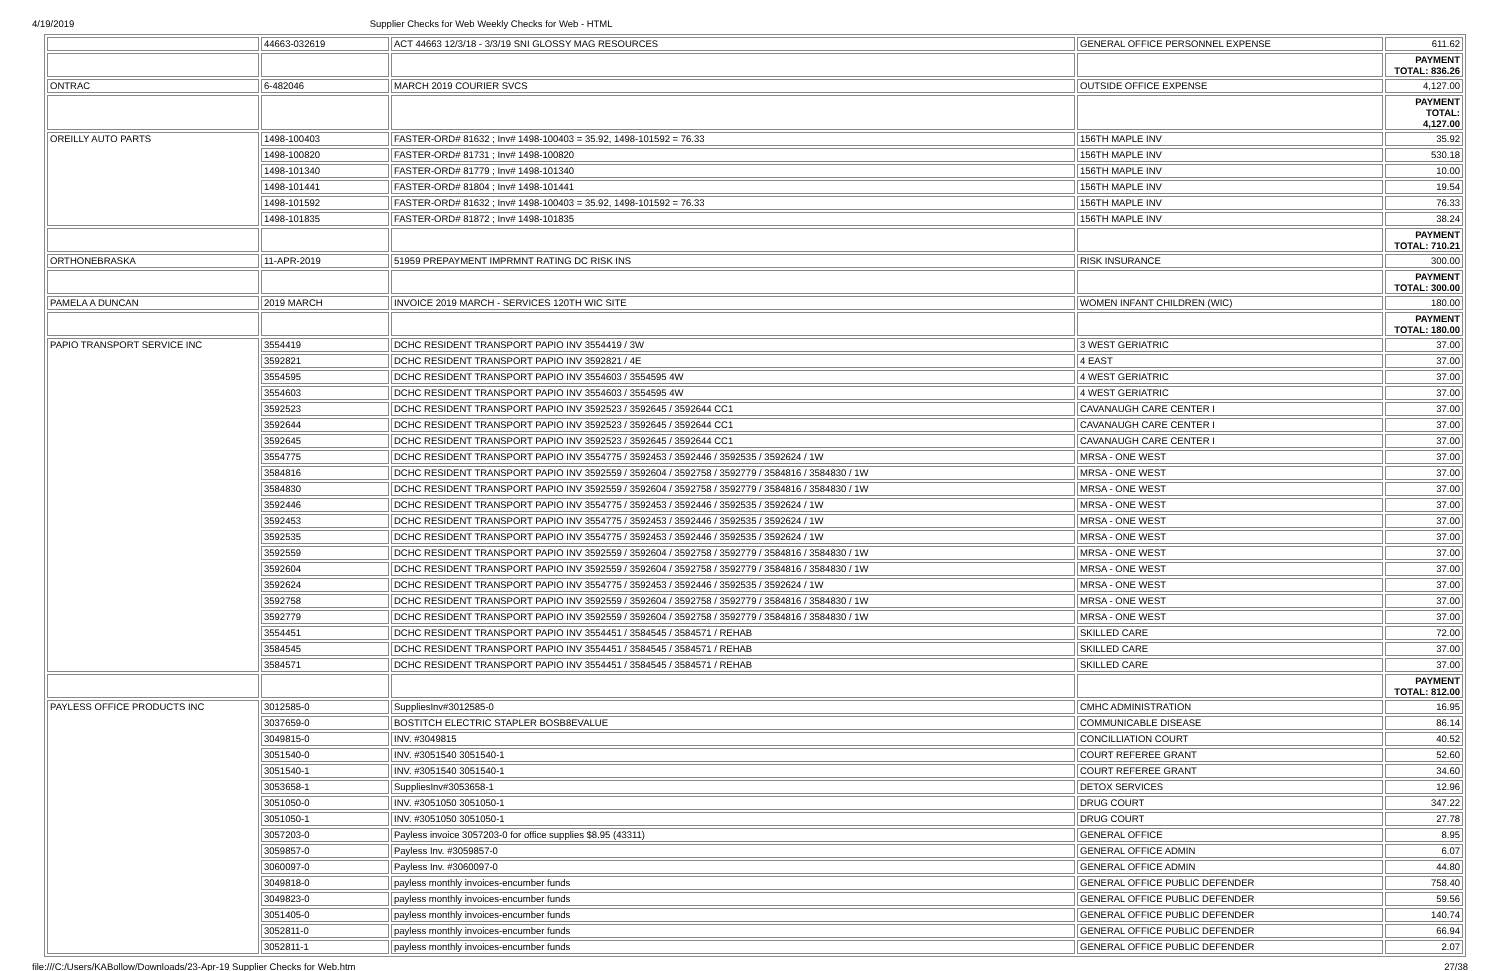4/19/2019 Supplier Checks for Web Weekly Checks for Web - HTML
| | 44663-032619 | ACT 44663 12/3/18 - 3/3/19 SNI GLOSSY MAG RESOURCES | GENERAL OFFICE PERSONNEL EXPENSE | 611.62 |
| | | | | PAYMENT TOTAL: 836.26 |
| ONTRAC | 6-482046 | MARCH 2019 COURIER SVCS | OUTSIDE OFFICE EXPENSE | 4,127.00 |
| | | | | PAYMENT TOTAL: 4,127.00 |
| OREILLY AUTO PARTS | 1498-100403 | FASTER-ORD# 81632 ; Inv# 1498-100403 = 35.92, 1498-101592 = 76.33 | 156TH MAPLE INV | 35.92 |
| | 1498-100820 | FASTER-ORD# 81731 ; Inv# 1498-100820 | 156TH MAPLE INV | 530.18 |
| | 1498-101340 | FASTER-ORD# 81779 ; Inv# 1498-101340 | 156TH MAPLE INV | 10.00 |
| | 1498-101441 | FASTER-ORD# 81804 ; Inv# 1498-101441 | 156TH MAPLE INV | 19.54 |
| | 1498-101592 | FASTER-ORD# 81632 ; Inv# 1498-100403 = 35.92, 1498-101592 = 76.33 | 156TH MAPLE INV | 76.33 |
| | 1498-101835 | FASTER-ORD# 81872 ; Inv# 1498-101835 | 156TH MAPLE INV | 38.24 |
| | | | | PAYMENT TOTAL: 710.21 |
| ORTHONEBRASKA | 11-APR-2019 | 51959 PREPAYMENT IMPRMNT RATING DC RISK INS | RISK INSURANCE | 300.00 |
| | | | | PAYMENT TOTAL: 300.00 |
| PAMELA A DUNCAN | 2019 MARCH | INVOICE 2019 MARCH - SERVICES 120TH WIC SITE | WOMEN INFANT CHILDREN (WIC) | 180.00 |
| | | | | PAYMENT TOTAL: 180.00 |
| PAPIO TRANSPORT SERVICE INC | 3554419 | DCHC RESIDENT TRANSPORT PAPIO INV 3554419 / 3W | 3 WEST GERIATRIC | 37.00 |
| | 3592821 | DCHC RESIDENT TRANSPORT PAPIO INV 3592821 / 4E | 4 EAST | 37.00 |
| | 3554595 | DCHC RESIDENT TRANSPORT PAPIO INV 3554603 / 3554595 4W | 4 WEST GERIATRIC | 37.00 |
| | 3554603 | DCHC RESIDENT TRANSPORT PAPIO INV 3554603 / 3554595 4W | 4 WEST GERIATRIC | 37.00 |
| | 3592523 | DCHC RESIDENT TRANSPORT PAPIO INV 3592523 / 3592645 / 3592644 CC1 | CAVANAUGH CARE CENTER I | 37.00 |
| | 3592644 | DCHC RESIDENT TRANSPORT PAPIO INV 3592523 / 3592645 / 3592644 CC1 | CAVANAUGH CARE CENTER I | 37.00 |
| | 3592645 | DCHC RESIDENT TRANSPORT PAPIO INV 3592523 / 3592645 / 3592644 CC1 | CAVANAUGH CARE CENTER I | 37.00 |
| | 3554775 | DCHC RESIDENT TRANSPORT PAPIO INV 3554775 / 3592453 / 3592446 / 3592535 / 3592624 / 1W | MRSA - ONE WEST | 37.00 |
| | 3584816 | DCHC RESIDENT TRANSPORT PAPIO INV 3592559 / 3592604 / 3592758 / 3592779 / 3584816 / 3584830 / 1W | MRSA - ONE WEST | 37.00 |
| | 3584830 | DCHC RESIDENT TRANSPORT PAPIO INV 3592559 / 3592604 / 3592758 / 3592779 / 3584816 / 3584830 / 1W | MRSA - ONE WEST | 37.00 |
| | 3592446 | DCHC RESIDENT TRANSPORT PAPIO INV 3554775 / 3592453 / 3592446 / 3592535 / 3592624 / 1W | MRSA - ONE WEST | 37.00 |
| | 3592453 | DCHC RESIDENT TRANSPORT PAPIO INV 3554775 / 3592453 / 3592446 / 3592535 / 3592624 / 1W | MRSA - ONE WEST | 37.00 |
| | 3592535 | DCHC RESIDENT TRANSPORT PAPIO INV 3554775 / 3592453 / 3592446 / 3592535 / 3592624 / 1W | MRSA - ONE WEST | 37.00 |
| | 3592559 | DCHC RESIDENT TRANSPORT PAPIO INV 3592559 / 3592604 / 3592758 / 3592779 / 3584816 / 3584830 / 1W | MRSA - ONE WEST | 37.00 |
| | 3592604 | DCHC RESIDENT TRANSPORT PAPIO INV 3592559 / 3592604 / 3592758 / 3592779 / 3584816 / 3584830 / 1W | MRSA - ONE WEST | 37.00 |
| | 3592624 | DCHC RESIDENT TRANSPORT PAPIO INV 3554775 / 3592453 / 3592446 / 3592535 / 3592624 / 1W | MRSA - ONE WEST | 37.00 |
| | 3592758 | DCHC RESIDENT TRANSPORT PAPIO INV 3592559 / 3592604 / 3592758 / 3592779 / 3584816 / 3584830 / 1W | MRSA - ONE WEST | 37.00 |
| | 3592779 | DCHC RESIDENT TRANSPORT PAPIO INV 3592559 / 3592604 / 3592758 / 3592779 / 3584816 / 3584830 / 1W | MRSA - ONE WEST | 37.00 |
| | 3554451 | DCHC RESIDENT TRANSPORT PAPIO INV 3554451 / 3584545 / 3584571 / REHAB | SKILLED CARE | 72.00 |
| | 3584545 | DCHC RESIDENT TRANSPORT PAPIO INV 3554451 / 3584545 / 3584571 / REHAB | SKILLED CARE | 37.00 |
| | 3584571 | DCHC RESIDENT TRANSPORT PAPIO INV 3554451 / 3584545 / 3584571 / REHAB | SKILLED CARE | 37.00 |
| | | | | PAYMENT TOTAL: 812.00 |
| PAYLESS OFFICE PRODUCTS INC | 3012585-0 | SuppliesInv#3012585-0 | CMHC ADMINISTRATION | 16.95 |
| | 3037659-0 | BOSTITCH ELECTRIC STAPLER BOSB8EVALUE | COMMUNICABLE DISEASE | 86.14 |
| | 3049815-0 | INV. #3049815 | CONCILLIATION COURT | 40.52 |
| | 3051540-0 | INV. #3051540 3051540-1 | COURT REFEREE GRANT | 52.60 |
| | 3051540-1 | INV. #3051540 3051540-1 | COURT REFEREE GRANT | 34.60 |
| | 3053658-1 | SuppliesInv#3053658-1 | DETOX SERVICES | 12.96 |
| | 3051050-0 | INV. #3051050 3051050-1 | DRUG COURT | 347.22 |
| | 3051050-1 | INV. #3051050 3051050-1 | DRUG COURT | 27.78 |
| | 3057203-0 | Payless invoice 3057203-0 for office supplies $8.95 (43311) | GENERAL OFFICE | 8.95 |
| | 3059857-0 | Payless Inv. #3059857-0 | GENERAL OFFICE ADMIN | 6.07 |
| | 3060097-0 | Payless Inv. #3060097-0 | GENERAL OFFICE ADMIN | 44.80 |
| | 3049818-0 | payless monthly invoices-encumber funds | GENERAL OFFICE PUBLIC DEFENDER | 758.40 |
| | 3049823-0 | payless monthly invoices-encumber funds | GENERAL OFFICE PUBLIC DEFENDER | 59.56 |
| | 3051405-0 | payless monthly invoices-encumber funds | GENERAL OFFICE PUBLIC DEFENDER | 140.74 |
| | 3052811-0 | payless monthly invoices-encumber funds | GENERAL OFFICE PUBLIC DEFENDER | 66.94 |
| | 3052811-1 | payless monthly invoices-encumber funds | GENERAL OFFICE PUBLIC DEFENDER | 2.07 |
file:///C:/Users/KABollow/Downloads/23-Apr-19 Supplier Checks for Web.htm 27/38